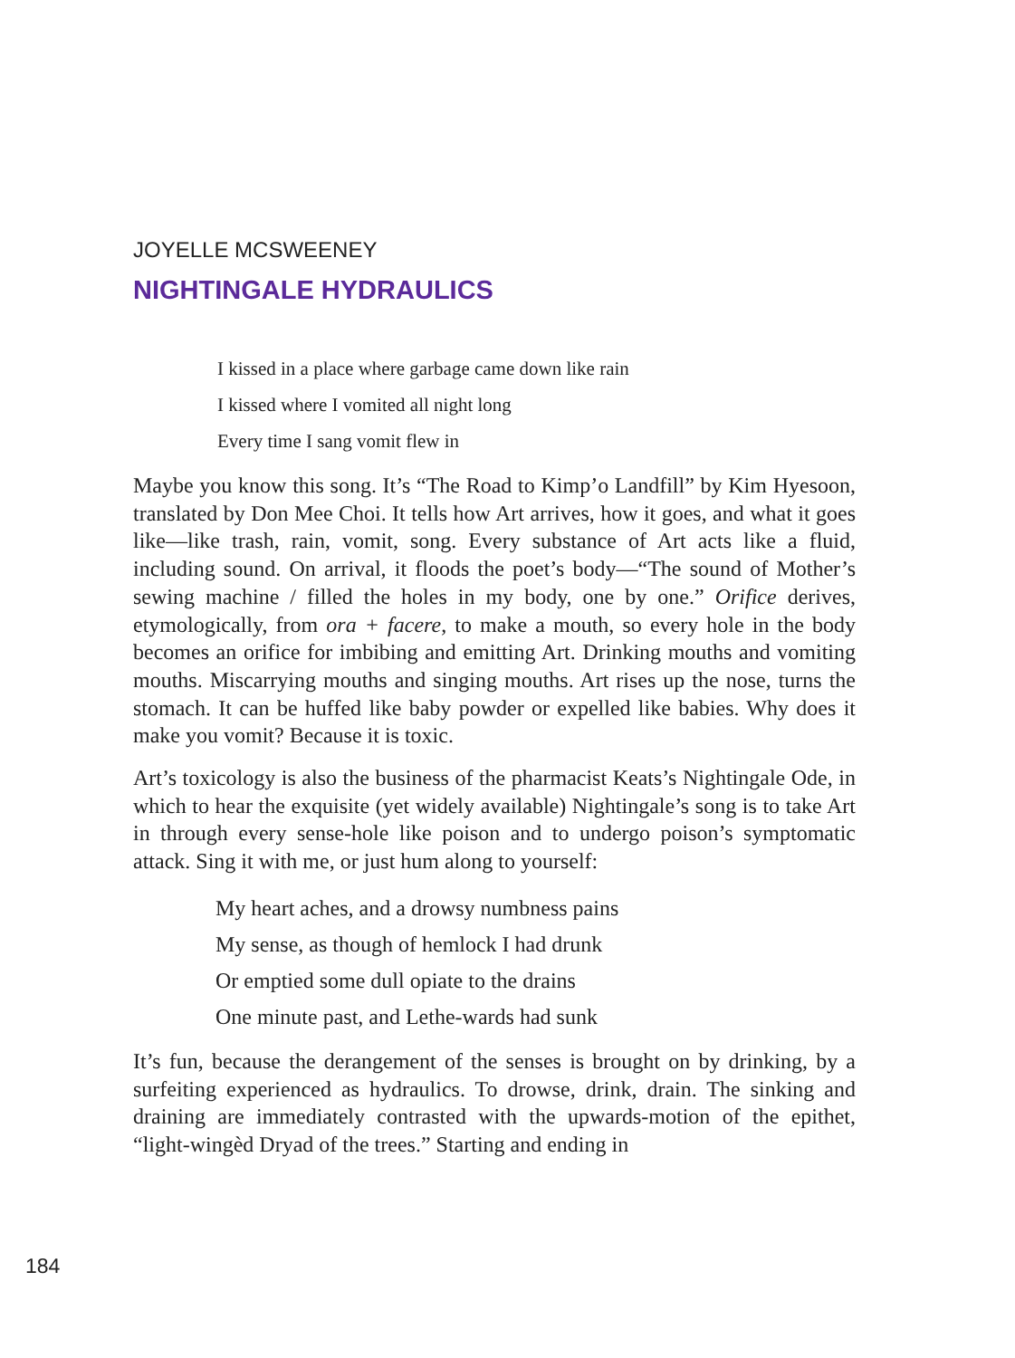JOYELLE MCSWEENEY
NIGHTINGALE HYDRAULICS
I kissed in a place where garbage came down like rain
I kissed where I vomited all night long
Every time I sang vomit flew in
Maybe you know this song. It’s “The Road to Kimp’o Landfill” by Kim Hyesoon, translated by Don Mee Choi. It tells how Art arrives, how it goes, and what it goes like—like trash, rain, vomit, song. Every substance of Art acts like a fluid, including sound. On arrival, it floods the poet’s body—“The sound of Mother’s sewing machine / filled the holes in my body, one by one.” Orifice derives, etymologically, from ora + facere, to make a mouth, so every hole in the body becomes an orifice for imbibing and emitting Art. Drinking mouths and vomiting mouths. Miscarrying mouths and singing mouths. Art rises up the nose, turns the stomach. It can be huffed like baby powder or expelled like babies. Why does it make you vomit? Because it is toxic.
Art’s toxicology is also the business of the pharmacist Keats’s Nightingale Ode, in which to hear the exquisite (yet widely available) Nightingale’s song is to take Art in through every sense-hole like poison and to undergo poison’s symptomatic attack. Sing it with me, or just hum along to yourself:
My heart aches, and a drowsy numbness pains
My sense, as though of hemlock I had drunk
Or emptied some dull opiate to the drains
One minute past, and Lethe-wards had sunk
It’s fun, because the derangement of the senses is brought on by drinking, by a surfeiting experienced as hydraulics. To drowse, drink, drain. The sinking and draining are immediately contrasted with the upwards-motion of the epithet, “light-wingèd Dryad of the trees.” Starting and ending in
184